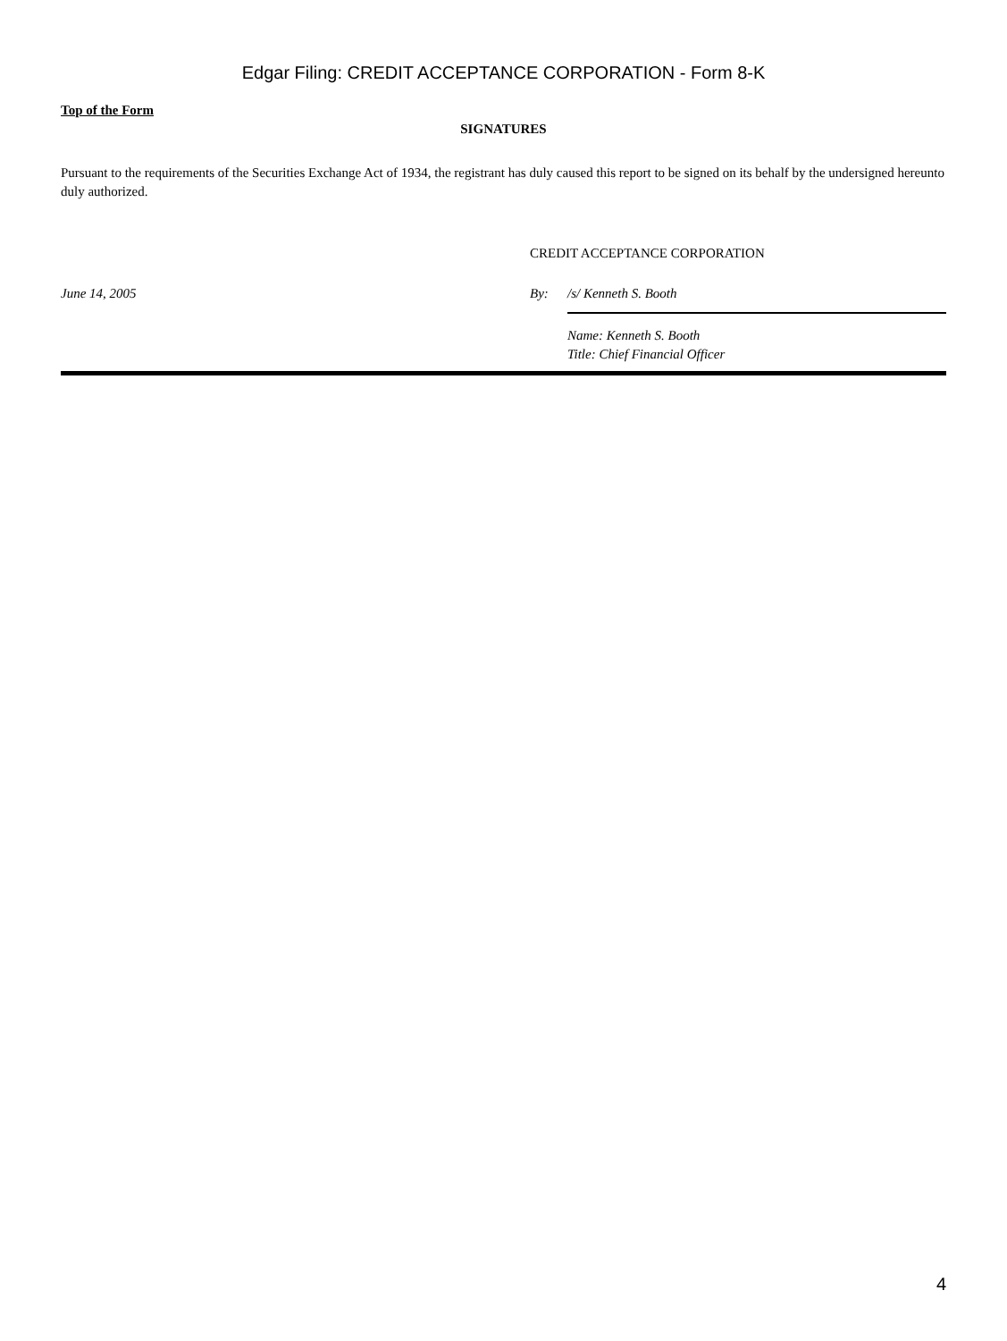Edgar Filing: CREDIT ACCEPTANCE CORPORATION - Form 8-K
Top of the Form
SIGNATURES
Pursuant to the requirements of the Securities Exchange Act of 1934, the registrant has duly caused this report to be signed on its behalf by the undersigned hereunto duly authorized.
CREDIT ACCEPTANCE CORPORATION
June 14, 2005 By: /s/ Kenneth S. Booth
Name: Kenneth S. Booth
Title: Chief Financial Officer
4